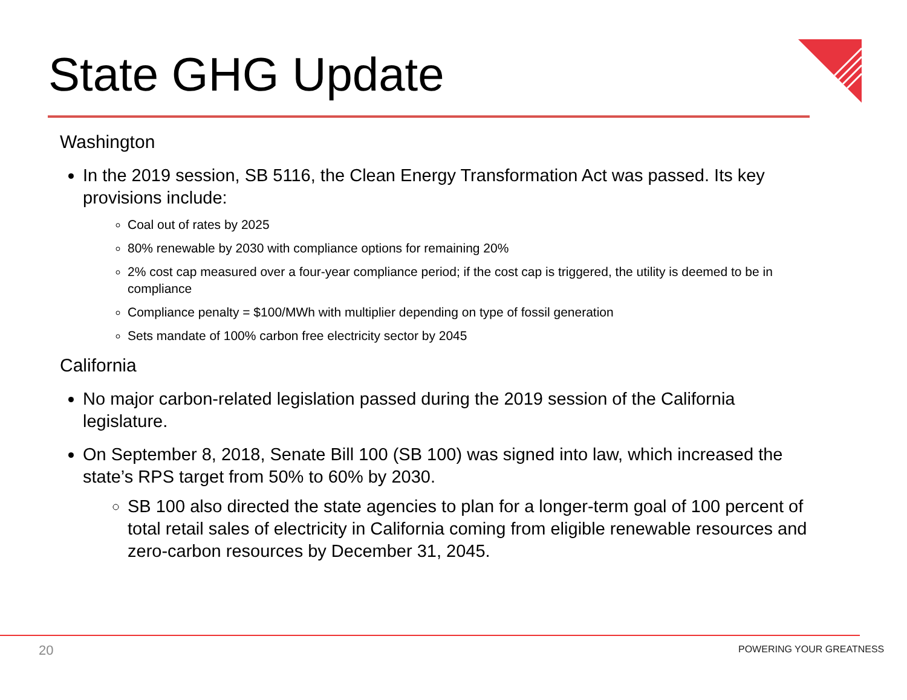State GHG Update
Washington
In the 2019 session, SB 5116, the Clean Energy Transformation Act was passed. Its key provisions include:
Coal out of rates by 2025
80% renewable by 2030 with compliance options for remaining 20%
2% cost cap measured over a four-year compliance period; if the cost cap is triggered, the utility is deemed to be in compliance
Compliance penalty = $100/MWh with multiplier depending on type of fossil generation
Sets mandate of 100% carbon free electricity sector by 2045
California
No major carbon-related legislation passed during the 2019 session of the California legislature.
On September 8, 2018, Senate Bill 100 (SB 100) was signed into law, which increased the state’s RPS target from 50% to 60% by 2030.
SB 100 also directed the state agencies to plan for a longer-term goal of 100 percent of total retail sales of electricity in California coming from eligible renewable resources and zero-carbon resources by December 31, 2045.
20 POWERING YOUR GREATNESS